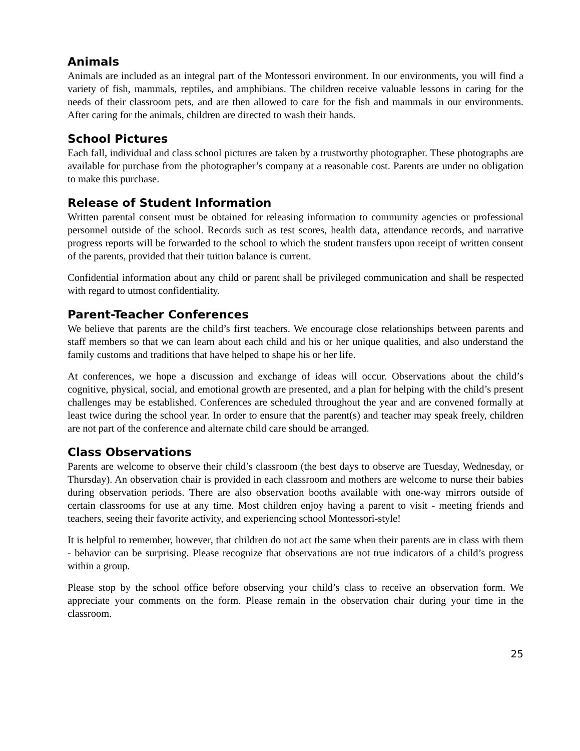Animals
Animals are included as an integral part of the Montessori environment. In our environments, you will find a variety of fish, mammals, reptiles, and amphibians. The children receive valuable lessons in caring for the needs of their classroom pets, and are then allowed to care for the fish and mammals in our environments. After caring for the animals, children are directed to wash their hands.
School Pictures
Each fall, individual and class school pictures are taken by a trustworthy photographer. These photographs are available for purchase from the photographer’s company at a reasonable cost. Parents are under no obligation to make this purchase.
Release of Student Information
Written parental consent must be obtained for releasing information to community agencies or professional personnel outside of the school. Records such as test scores, health data, attendance records, and narrative progress reports will be forwarded to the school to which the student transfers upon receipt of written consent of the parents, provided that their tuition balance is current.
Confidential information about any child or parent shall be privileged communication and shall be respected with regard to utmost confidentiality.
Parent-Teacher Conferences
We believe that parents are the child’s first teachers. We encourage close relationships between parents and staff members so that we can learn about each child and his or her unique qualities, and also understand the family customs and traditions that have helped to shape his or her life.
At conferences, we hope a discussion and exchange of ideas will occur. Observations about the child’s cognitive, physical, social, and emotional growth are presented, and a plan for helping with the child’s present challenges may be established. Conferences are scheduled throughout the year and are convened formally at least twice during the school year. In order to ensure that the parent(s) and teacher may speak freely, children are not part of the conference and alternate child care should be arranged.
Class Observations
Parents are welcome to observe their child’s classroom (the best days to observe are Tuesday, Wednesday, or Thursday). An observation chair is provided in each classroom and mothers are welcome to nurse their babies during observation periods. There are also observation booths available with one-way mirrors outside of certain classrooms for use at any time. Most children enjoy having a parent to visit - meeting friends and teachers, seeing their favorite activity, and experiencing school Montessori-style!
It is helpful to remember, however, that children do not act the same when their parents are in class with them - behavior can be surprising. Please recognize that observations are not true indicators of a child’s progress within a group.
Please stop by the school office before observing your child’s class to receive an observation form. We appreciate your comments on the form. Please remain in the observation chair during your time in the classroom.
25